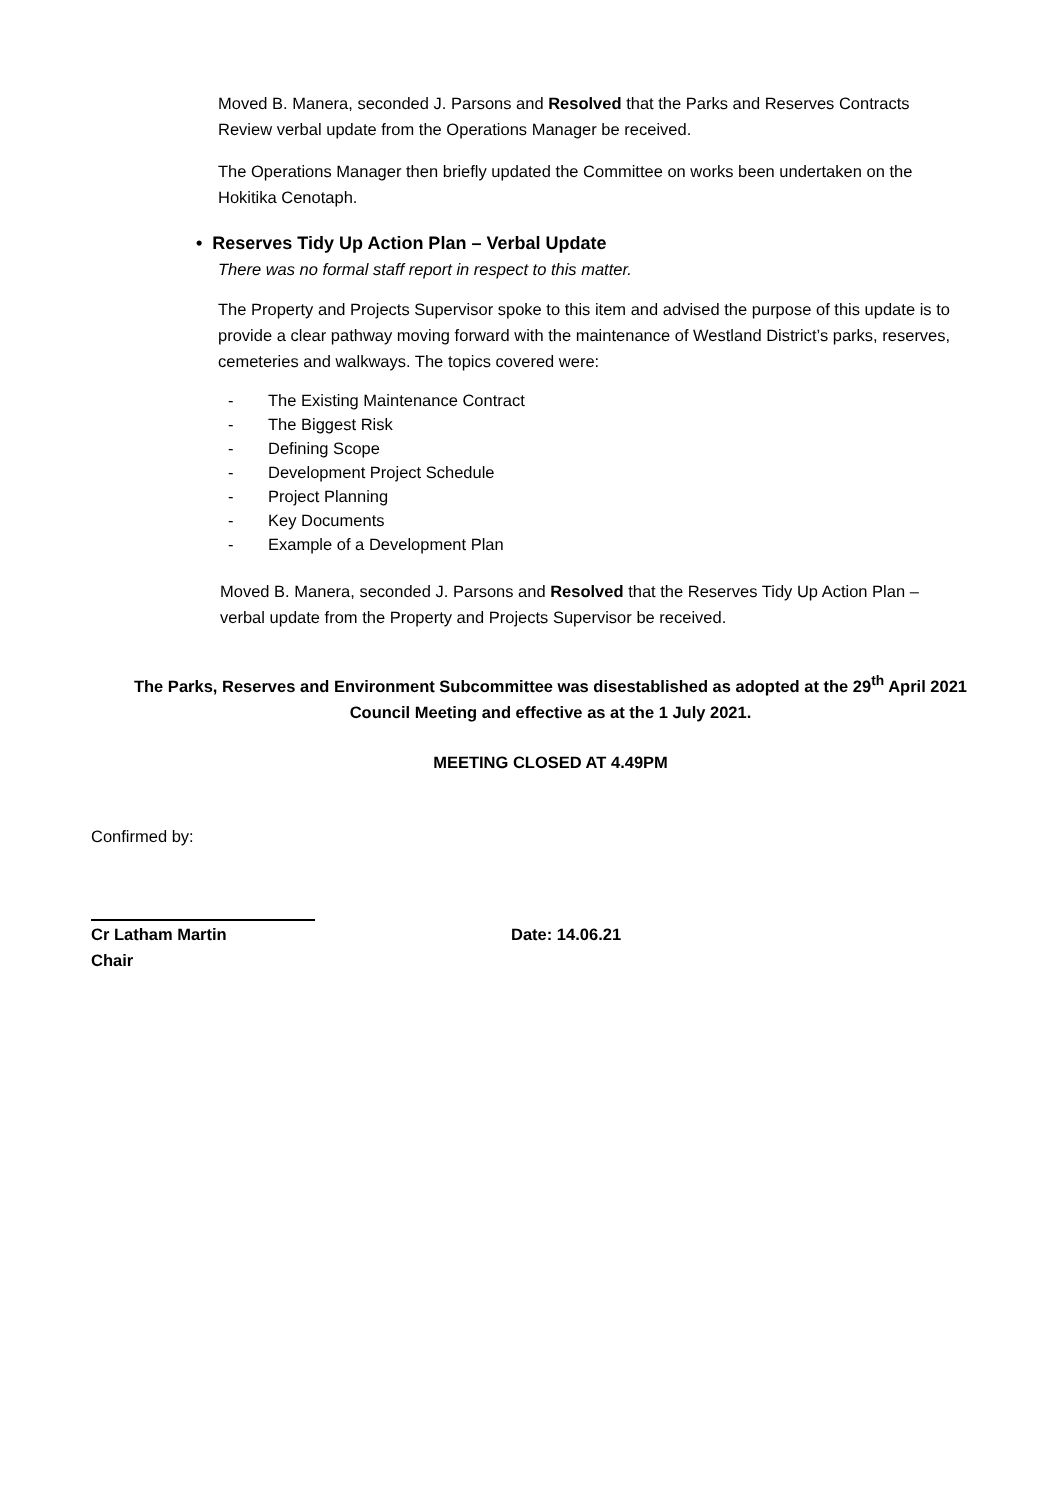Moved B. Manera, seconded J. Parsons and Resolved that the Parks and Reserves Contracts Review verbal update from the Operations Manager be received.
The Operations Manager then briefly updated the Committee on works been undertaken on the Hokitika Cenotaph.
• Reserves Tidy Up Action Plan – Verbal Update
There was no formal staff report in respect to this matter.
The Property and Projects Supervisor spoke to this item and advised the purpose of this update is to provide a clear pathway moving forward with the maintenance of Westland District’s parks, reserves, cemeteries and walkways. The topics covered were:
- The Existing Maintenance Contract
- The Biggest Risk
- Defining Scope
- Development Project Schedule
- Project Planning
- Key Documents
- Example of a Development Plan
Moved B. Manera, seconded J. Parsons and Resolved that the Reserves Tidy Up Action Plan – verbal update from the Property and Projects Supervisor be received.
The Parks, Reserves and Environment Subcommittee was disestablished as adopted at the 29<sup>th</sup> April 2021 Council Meeting and effective as at the 1 July 2021.
MEETING CLOSED AT 4.49PM
Confirmed by:
Cr Latham Martin Date: 14.06.21
Chair